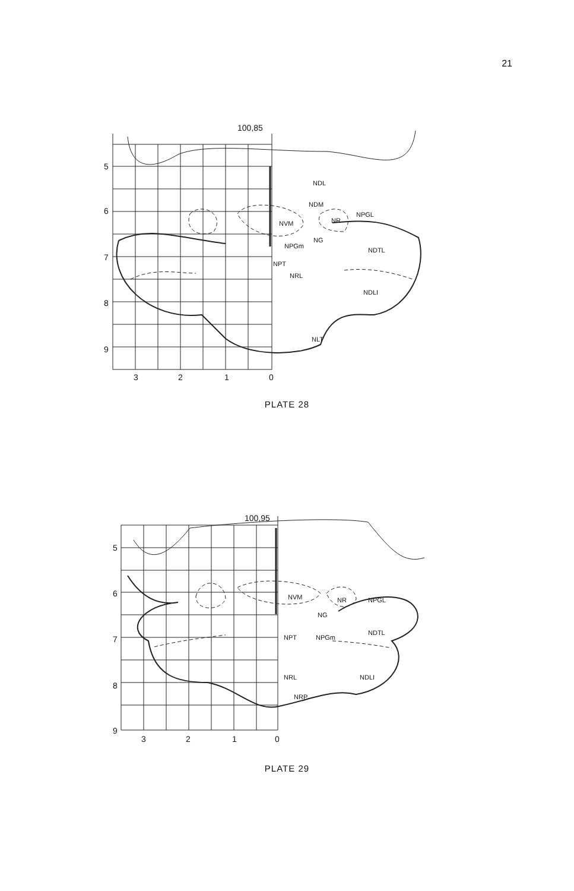21
100,85
5
6
7
8
9
3
2
1
0
NDL
NDM
NVM
NR
NPGL
NG
NPGm
NDTL
NPT
NRL
NDLI
NLT
PLATE 28
100,95
5
6
7
8
9
3
2
1
0
NVM
NR
NPGL
NG
NDTL
NPT
NPGm
NDLI
NRL
NRP
PLATE 29